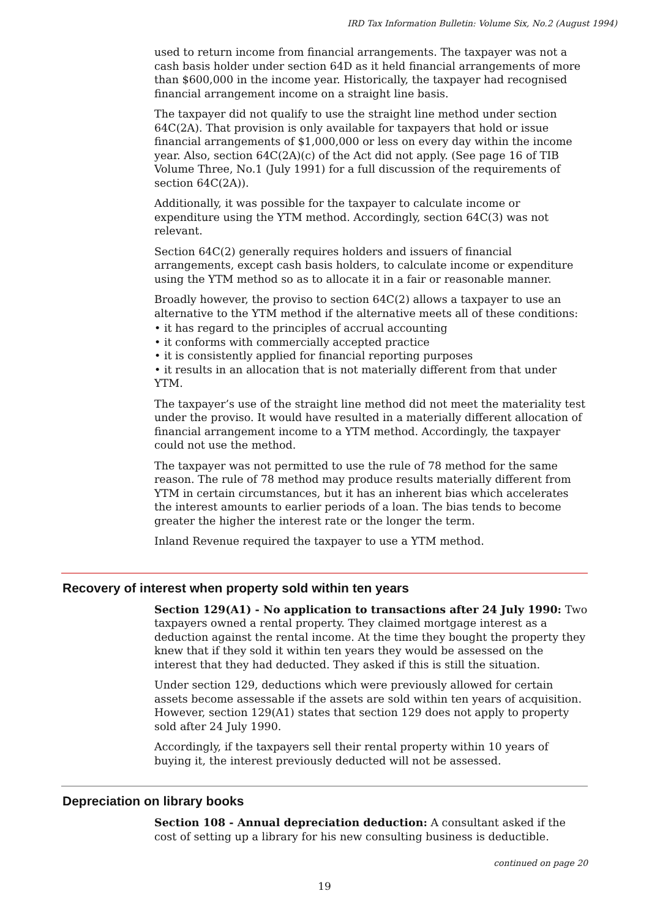IRD Tax Information Bulletin: Volume Six, No.2 (August 1994)
used to return income from financial arrangements. The taxpayer was not a cash basis holder under section 64D as it held financial arrangements of more than $600,000 in the income year. Historically, the taxpayer had recognised financial arrangement income on a straight line basis.
The taxpayer did not qualify to use the straight line method under section 64C(2A). That provision is only available for taxpayers that hold or issue financial arrangements of $1,000,000 or less on every day within the income year. Also, section 64C(2A)(c) of the Act did not apply. (See page 16 of TIB Volume Three, No.1 (July 1991) for a full discussion of the requirements of section 64C(2A)).
Additionally, it was possible for the taxpayer to calculate income or expenditure using the YTM method. Accordingly, section 64C(3) was not relevant.
Section 64C(2) generally requires holders and issuers of financial arrangements, except cash basis holders, to calculate income or expenditure using the YTM method so as to allocate it in a fair or reasonable manner.
Broadly however, the proviso to section 64C(2) allows a taxpayer to use an alternative to the YTM method if the alternative meets all of these conditions:
• it has regard to the principles of accrual accounting
• it conforms with commercially accepted practice
• it is consistently applied for financial reporting purposes
• it results in an allocation that is not materially different from that under YTM.
The taxpayer’s use of the straight line method did not meet the materiality test under the proviso. It would have resulted in a materially different allocation of financial arrangement income to a YTM method. Accordingly, the taxpayer could not use the method.
The taxpayer was not permitted to use the rule of 78 method for the same reason. The rule of 78 method may produce results materially different from YTM in certain circumstances, but it has an inherent bias which accelerates the interest amounts to earlier periods of a loan. The bias tends to become greater the higher the interest rate or the longer the term.
Inland Revenue required the taxpayer to use a YTM method.
Recovery of interest when property sold within ten years
Section 129(A1) - No application to transactions after 24 July 1990: Two taxpayers owned a rental property. They claimed mortgage interest as a deduction against the rental income. At the time they bought the property they knew that if they sold it within ten years they would be assessed on the interest that they had deducted. They asked if this is still the situation.
Under section 129, deductions which were previously allowed for certain assets become assessable if the assets are sold within ten years of acquisition. However, section 129(A1) states that section 129 does not apply to property sold after 24 July 1990.
Accordingly, if the taxpayers sell their rental property within 10 years of buying it, the interest previously deducted will not be assessed.
Depreciation on library books
Section 108 - Annual depreciation deduction: A consultant asked if the cost of setting up a library for his new consulting business is deductible.
continued on page 20
19